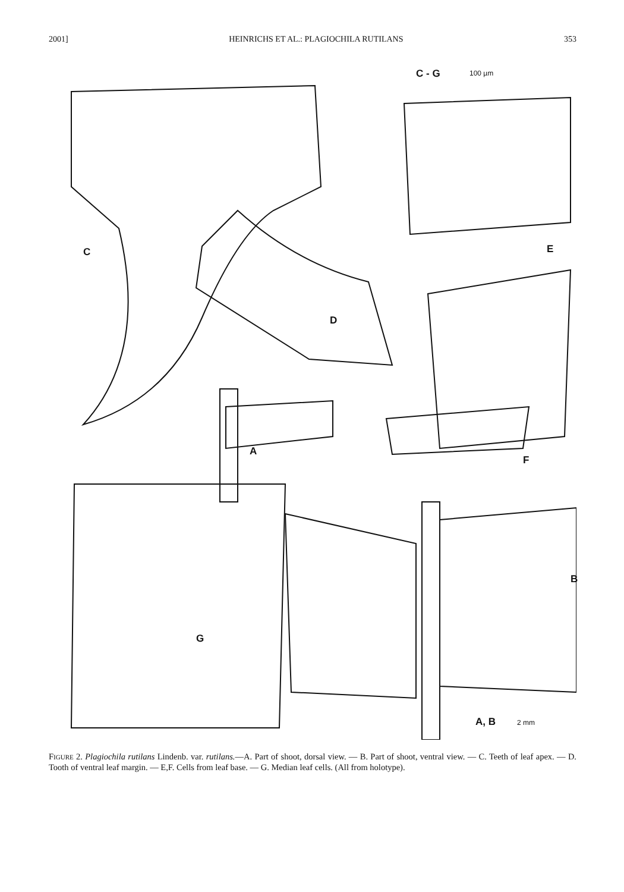2001] HEINRICHS ET AL.: PLAGIOCHILA RUTILANS 353
C
D
E
F
A
B
G
C - G 100 µm
A, B 2 mm
FIGURE 2. Plagiochila rutilans Lindenb. var. rutilans.—A. Part of shoot, dorsal view. — B. Part of shoot, ventral view. — C. Teeth of leaf apex. — D. Tooth of ventral leaf margin. — E,F. Cells from leaf base. — G. Median leaf cells. (All from holotype).